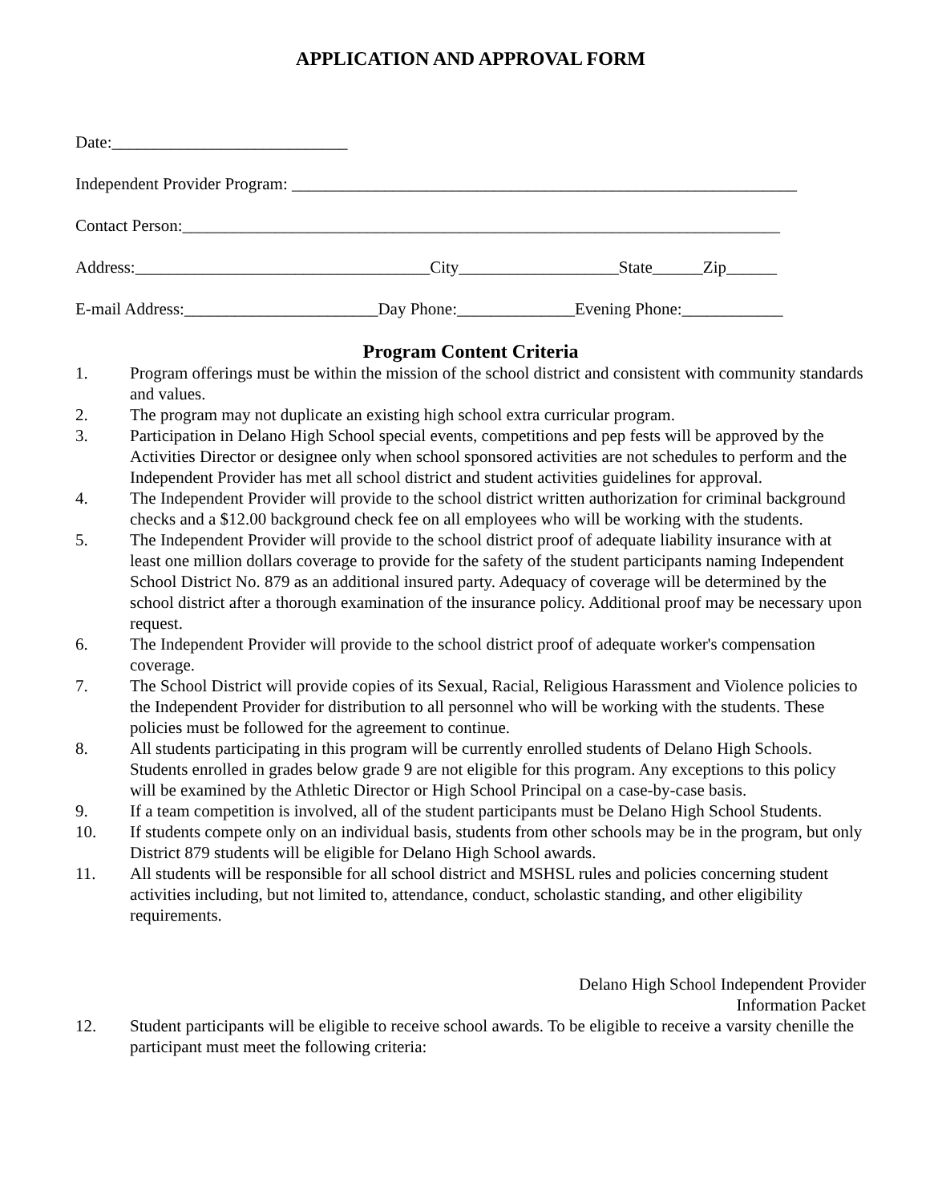APPLICATION AND APPROVAL FORM
Date:____________________________
Independent Provider Program: ____________________________________________________________
Contact Person:_______________________________________________________________________
Address:___________________________________City___________________State______Zip______
E-mail Address:_______________________Day Phone:______________Evening Phone:____________
Program Content Criteria
1. Program offerings must be within the mission of the school district and consistent with community standards and values.
2. The program may not duplicate an existing high school extra curricular program.
3. Participation in Delano High School special events, competitions and pep fests will be approved by the Activities Director or designee only when school sponsored activities are not schedules to perform and the Independent Provider has met all school district and student activities guidelines for approval.
4. The Independent Provider will provide to the school district written authorization for criminal background checks and a $12.00 background check fee on all employees who will be working with the students.
5. The Independent Provider will provide to the school district proof of adequate liability insurance with at least one million dollars coverage to provide for the safety of the student participants naming Independent School District No. 879 as an additional insured party. Adequacy of coverage will be determined by the school district after a thorough examination of the insurance policy. Additional proof may be necessary upon request.
6. The Independent Provider will provide to the school district proof of adequate worker's compensation coverage.
7. The School District will provide copies of its Sexual, Racial, Religious Harassment and Violence policies to the Independent Provider for distribution to all personnel who will be working with the students. These policies must be followed for the agreement to continue.
8. All students participating in this program will be currently enrolled students of Delano High Schools. Students enrolled in grades below grade 9 are not eligible for this program. Any exceptions to this policy will be examined by the Athletic Director or High School Principal on a case-by-case basis.
9. If a team competition is involved, all of the student participants must be Delano High School Students.
10. If students compete only on an individual basis, students from other schools may be in the program, but only District 879 students will be eligible for Delano High School awards.
11. All students will be responsible for all school district and MSHSL rules and policies concerning student activities including, but not limited to, attendance, conduct, scholastic standing, and other eligibility requirements.
Delano High School Independent Provider
Information Packet
12. Student participants will be eligible to receive school awards. To be eligible to receive a varsity chenille the participant must meet the following criteria: